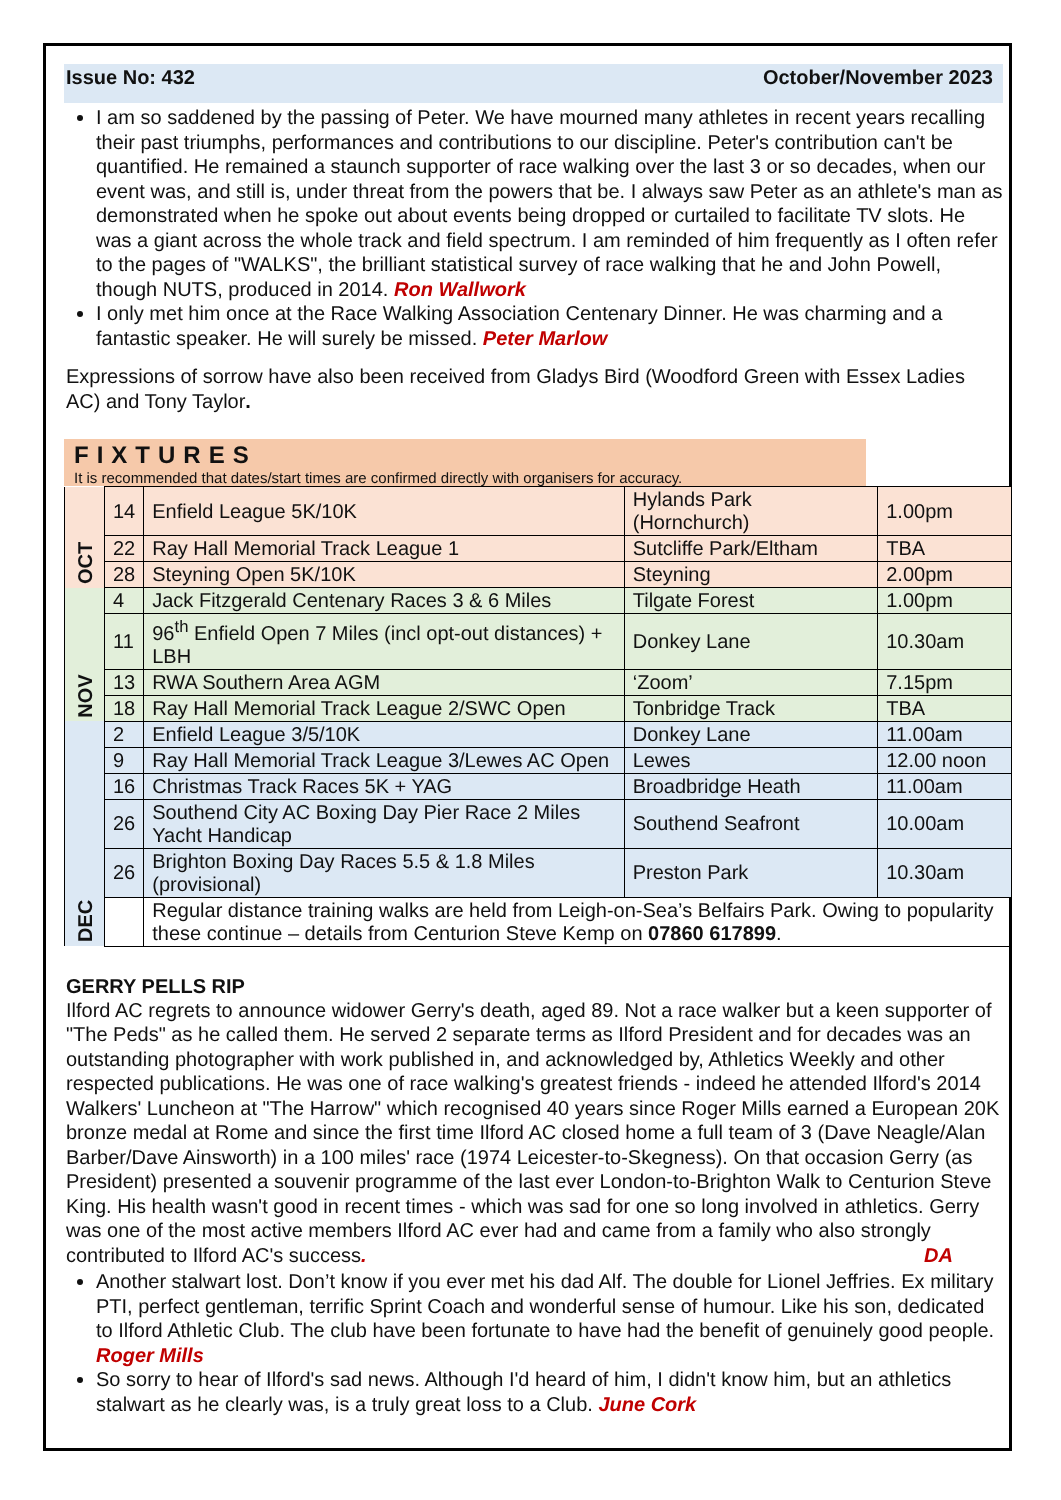Issue No: 432 October/November 2023
I am so saddened by the passing of Peter. We have mourned many athletes in recent years recalling their past triumphs, performances and contributions to our discipline. Peter's contribution can't be quantified. He remained a staunch supporter of race walking over the last 3 or so decades, when our event was, and still is, under threat from the powers that be. I always saw Peter as an athlete's man as demonstrated when he spoke out about events being dropped or curtailed to facilitate TV slots. He was a giant across the whole track and field spectrum. I am reminded of him frequently as I often refer to the pages of "WALKS", the brilliant statistical survey of race walking that he and John Powell, though NUTS, produced in 2014. Ron Wallwork
I only met him once at the Race Walking Association Centenary Dinner. He was charming and a fantastic speaker. He will surely be missed. Peter Marlow
Expressions of sorrow have also been received from Gladys Bird (Woodford Green with Essex Ladies AC) and Tony Taylor.
FIXTURES
It is recommended that dates/start times are confirmed directly with organisers for accuracy.
| OCT | 14 | Enfield League 5K/10K | Hylands Park (Hornchurch) | 1.00pm |
| | 22 | Ray Hall Memorial Track League 1 | Sutcliffe Park/Eltham | TBA |
| | 28 | Steyning Open 5K/10K | Steyning | 2.00pm |
| NOV | 4 | Jack Fitzgerald Centenary Races 3 & 6 Miles | Tilgate Forest | 1.00pm |
| | 11 | 96<sup>th</sup> Enfield Open 7 Miles (incl opt-out distances) + LBH | Donkey Lane | 10.30am |
| | 13 | RWA Southern Area AGM | ‘Zoom’ | 7.15pm |
| | 18 | Ray Hall Memorial Track League 2/SWC Open | Tonbridge Track | TBA |
| DEC | 2 | Enfield League 3/5/10K | Donkey Lane | 11.00am |
| | 9 | Ray Hall Memorial Track League 3/Lewes AC Open | Lewes | 12.00 noon |
| | 16 | Christmas Track Races 5K + YAG | Broadbridge Heath | 11.00am |
| | 26 | Southend City AC Boxing Day Pier Race 2 Miles Yacht Handicap | Southend Seafront | 10.00am |
| | 26 | Brighton Boxing Day Races 5.5 & 1.8 Miles (provisional) | Preston Park | 10.30am |
| | | Regular distance training walks are held from Leigh-on-Sea’s Belfairs Park. Owing to popularity these continue – details from Centurion Steve Kemp on 07860 617899 . | | |
GERRY PELLS RIP
Ilford AC regrets to announce widower Gerry's death, aged 89. Not a race walker but a keen supporter of "The Peds" as he called them. He served 2 separate terms as Ilford President and for decades was an outstanding photographer with work published in, and acknowledged by, Athletics Weekly and other respected publications. He was one of race walking's greatest friends - indeed he attended Ilford's 2014 Walkers' Luncheon at "The Harrow" which recognised 40 years since Roger Mills earned a European 20K bronze medal at Rome and since the first time Ilford AC closed home a full team of 3 (Dave Neagle/Alan Barber/Dave Ainsworth) in a 100 miles' race (1974 Leicester-to-Skegness). On that occasion Gerry (as President) presented a souvenir programme of the last ever London-to-Brighton Walk to Centurion Steve King. His health wasn't good in recent times - which was sad for one so long involved in athletics. Gerry was one of the most active members Ilford AC ever had and came from a family who also strongly contributed to Ilford AC's success. DA
Another stalwart lost. Don’t know if you ever met his dad Alf. The double for Lionel Jeffries. Ex military PTI, perfect gentleman, terrific Sprint Coach and wonderful sense of humour. Like his son, dedicated to Ilford Athletic Club. The club have been fortunate to have had the benefit of genuinely good people. Roger Mills
So sorry to hear of Ilford's sad news. Although I'd heard of him, I didn't know him, but an athletics stalwart as he clearly was, is a truly great loss to a Club. June Cork